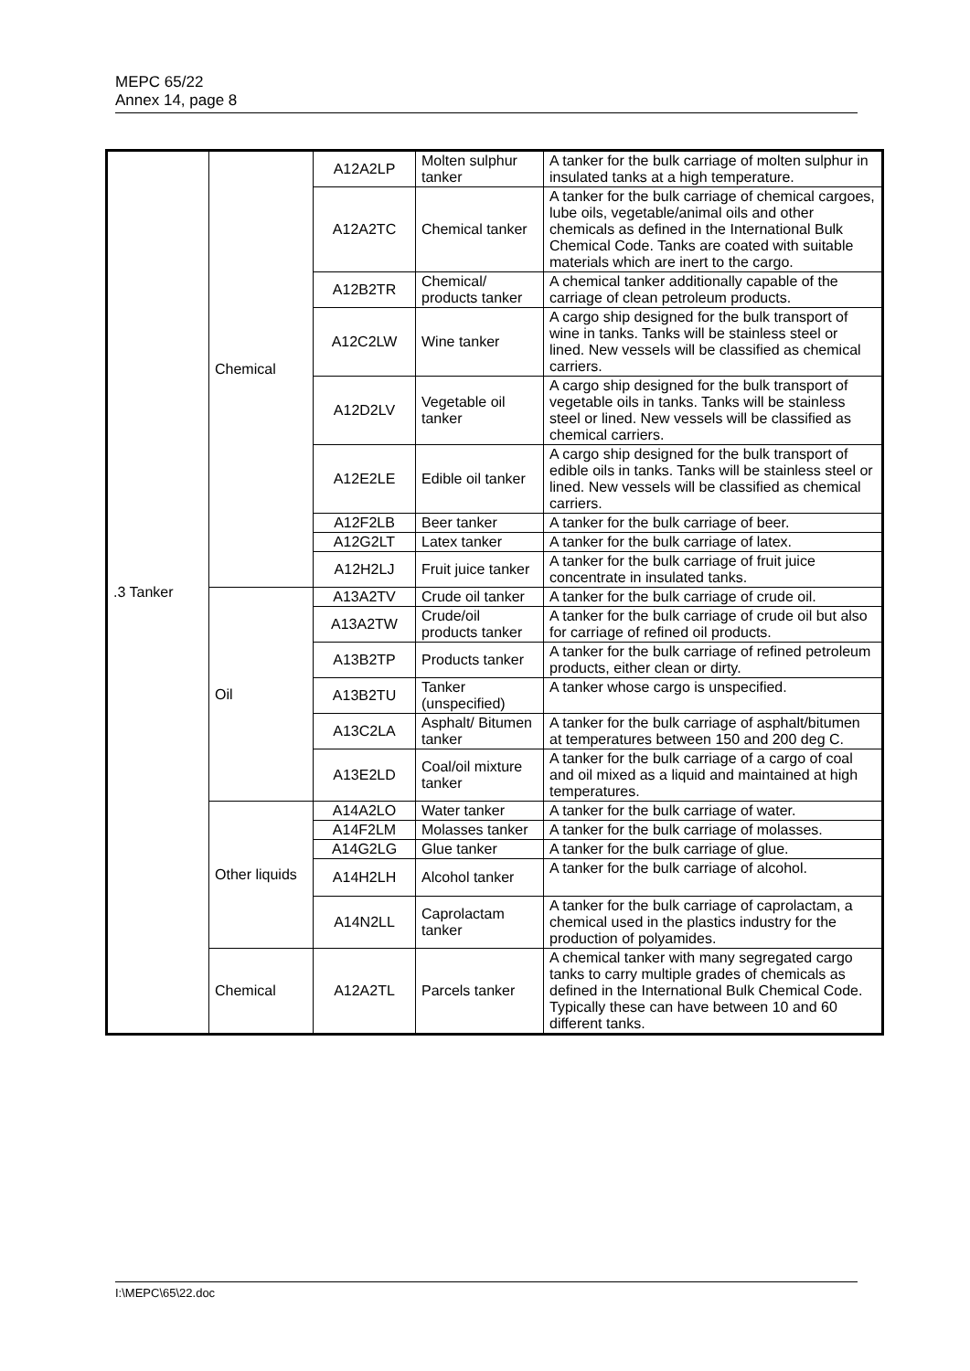MEPC 65/22
Annex 14, page 8
| .3 Tanker | Chemical | A12A2LP | Molten sulphur tanker | A tanker for the bulk carriage of molten sulphur in insulated tanks at a high temperature. |
| | | A12A2TC | Chemical tanker | A tanker for the bulk carriage of chemical cargoes, lube oils, vegetable/animal oils and other chemicals as defined in the International Bulk Chemical Code. Tanks are coated with suitable materials which are inert to the cargo. |
| | | A12B2TR | Chemical/ products tanker | A chemical tanker additionally capable of the carriage of clean petroleum products. |
| | | A12C2LW | Wine tanker | A cargo ship designed for the bulk transport of wine in tanks. Tanks will be stainless steel or lined. New vessels will be classified as chemical carriers. |
| | | A12D2LV | Vegetable oil tanker | A cargo ship designed for the bulk transport of vegetable oils in tanks. Tanks will be stainless steel or lined. New vessels will be classified as chemical carriers. |
| | | A12E2LE | Edible oil tanker | A cargo ship designed for the bulk transport of edible oils in tanks. Tanks will be stainless steel or lined. New vessels will be classified as chemical carriers. |
| | | A12F2LB | Beer tanker | A tanker for the bulk carriage of beer. |
| | | A12G2LT | Latex tanker | A tanker for the bulk carriage of latex. |
| | | A12H2LJ | Fruit juice tanker | A tanker for the bulk carriage of fruit juice concentrate in insulated tanks. |
| | Oil | A13A2TV | Crude oil tanker | A tanker for the bulk carriage of crude oil. |
| | | A13A2TW | Crude/oil products tanker | A tanker for the bulk carriage of crude oil but also for carriage of refined oil products. |
| | | A13B2TP | Products tanker | A tanker for the bulk carriage of refined petroleum products, either clean or dirty. |
| | | A13B2TU | Tanker (unspecified) | A tanker whose cargo is unspecified. |
| | | A13C2LA | Asphalt/ Bitumen tanker | A tanker for the bulk carriage of asphalt/bitumen at temperatures between 150 and 200 deg C. |
| | | A13E2LD | Coal/oil mixture tanker | A tanker for the bulk carriage of a cargo of coal and oil mixed as a liquid and maintained at high temperatures. |
| | Other liquids | A14A2LO | Water tanker | A tanker for the bulk carriage of water. |
| | | A14F2LM | Molasses tanker | A tanker for the bulk carriage of molasses. |
| | | A14G2LG | Glue tanker | A tanker for the bulk carriage of glue. |
| | | A14H2LH | Alcohol tanker | A tanker for the bulk carriage of alcohol. |
| | | A14N2LL | Caprolactam tanker | A tanker for the bulk carriage of caprolactam, a chemical used in the plastics industry for the production of polyamides. |
| | Chemical | A12A2TL | Parcels tanker | A chemical tanker with many segregated cargo tanks to carry multiple grades of chemicals as defined in the International Bulk Chemical Code. Typically these can have between 10 and 60 different tanks. |
I:\MEPC\65\22.doc